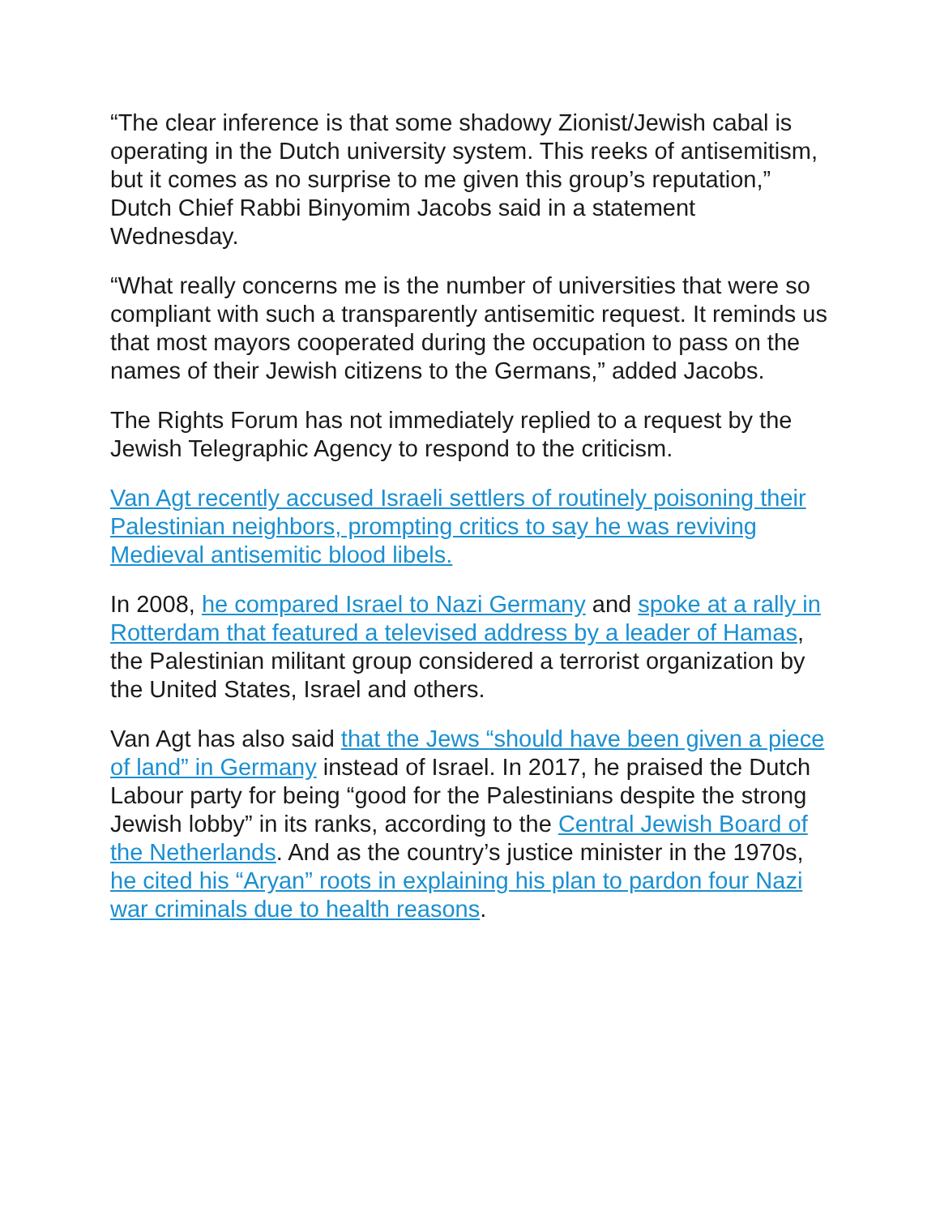“The clear inference is that some shadowy Zionist/Jewish cabal is operating in the Dutch university system. This reeks of antisemitism, but it comes as no surprise to me given this group’s reputation,” Dutch Chief Rabbi Binyomim Jacobs said in a statement Wednesday.
“What really concerns me is the number of universities that were so compliant with such a transparently antisemitic request. It reminds us that most mayors cooperated during the occupation to pass on the names of their Jewish citizens to the Germans,” added Jacobs.
The Rights Forum has not immediately replied to a request by the Jewish Telegraphic Agency to respond to the criticism.
Van Agt recently accused Israeli settlers of routinely poisoning their Palestinian neighbors, prompting critics to say he was reviving Medieval antisemitic blood libels.
In 2008, he compared Israel to Nazi Germany and spoke at a rally in Rotterdam that featured a televised address by a leader of Hamas, the Palestinian militant group considered a terrorist organization by the United States, Israel and others.
Van Agt has also said that the Jews “should have been given a piece of land” in Germany instead of Israel. In 2017, he praised the Dutch Labour party for being “good for the Palestinians despite the strong Jewish lobby” in its ranks, according to the Central Jewish Board of the Netherlands. And as the country’s justice minister in the 1970s, he cited his “Aryan” roots in explaining his plan to pardon four Nazi war criminals due to health reasons.